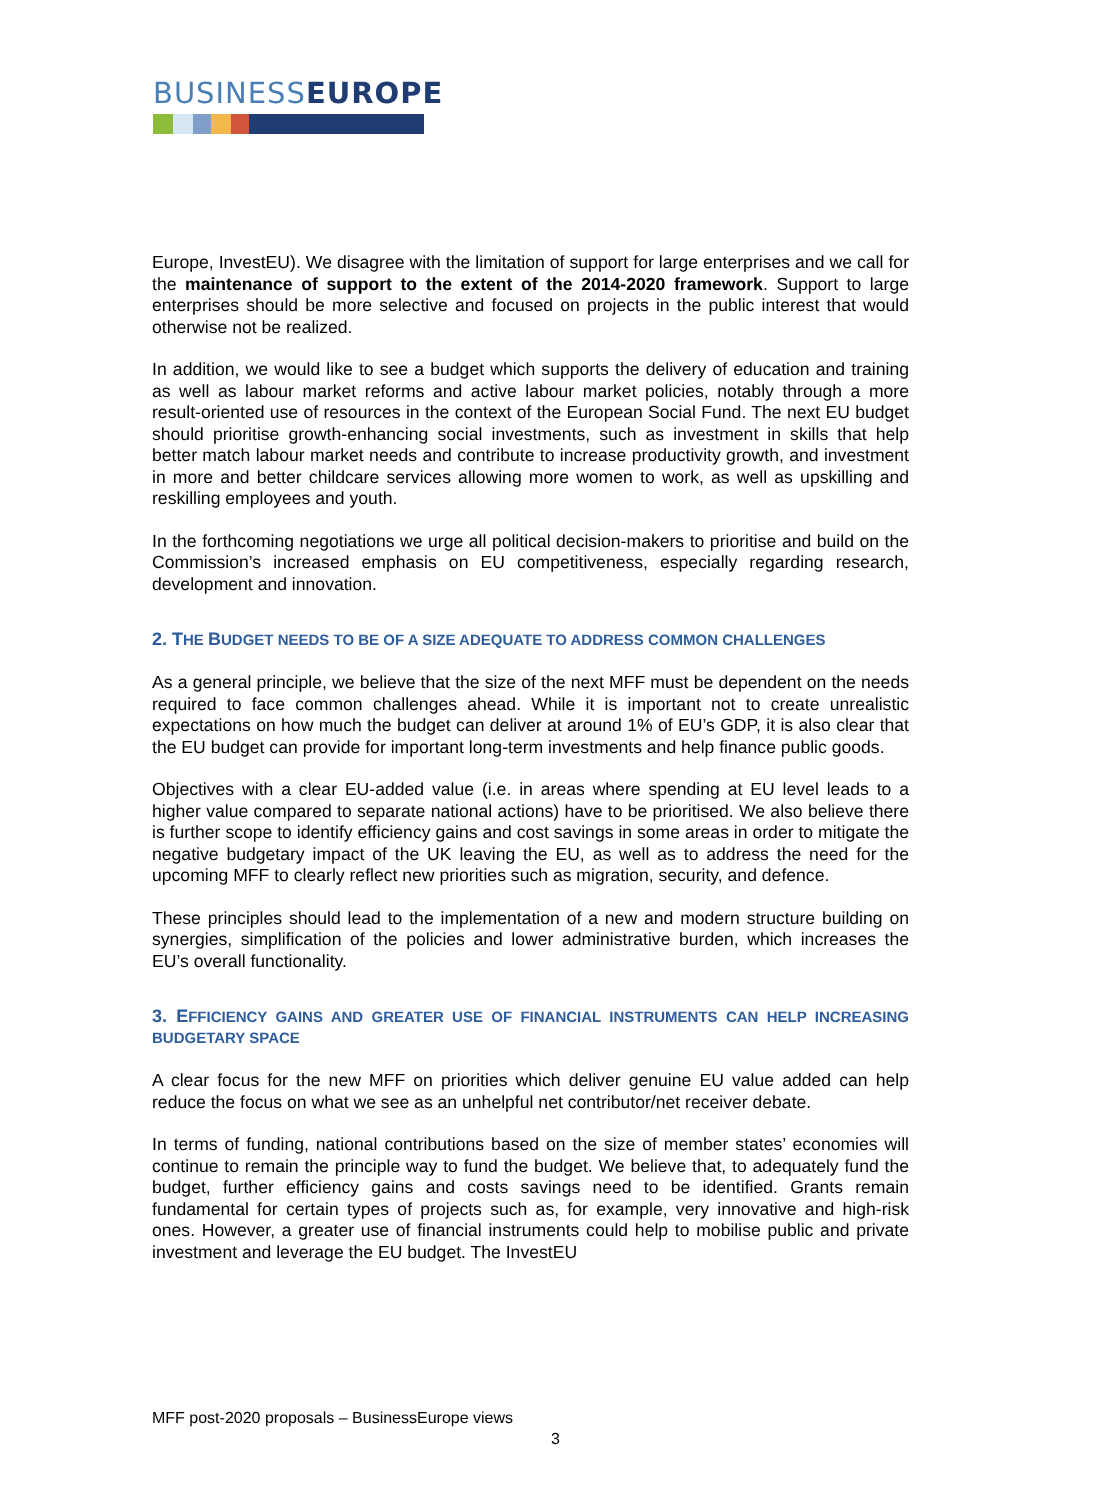BUSINESSEUROPE
Europe, InvestEU). We disagree with the limitation of support for large enterprises and we call for the maintenance of support to the extent of the 2014-2020 framework. Support to large enterprises should be more selective and focused on projects in the public interest that would otherwise not be realized.
In addition, we would like to see a budget which supports the delivery of education and training as well as labour market reforms and active labour market policies, notably through a more result-oriented use of resources in the context of the European Social Fund. The next EU budget should prioritise growth-enhancing social investments, such as investment in skills that help better match labour market needs and contribute to increase productivity growth, and investment in more and better childcare services allowing more women to work, as well as upskilling and reskilling employees and youth.
In the forthcoming negotiations we urge all political decision-makers to prioritise and build on the Commission’s increased emphasis on EU competitiveness, especially regarding research, development and innovation.
2. THE BUDGET NEEDS TO BE OF A SIZE ADEQUATE TO ADDRESS COMMON CHALLENGES
As a general principle, we believe that the size of the next MFF must be dependent on the needs required to face common challenges ahead. While it is important not to create unrealistic expectations on how much the budget can deliver at around 1% of EU’s GDP, it is also clear that the EU budget can provide for important long-term investments and help finance public goods.
Objectives with a clear EU-added value (i.e. in areas where spending at EU level leads to a higher value compared to separate national actions) have to be prioritised. We also believe there is further scope to identify efficiency gains and cost savings in some areas in order to mitigate the negative budgetary impact of the UK leaving the EU, as well as to address the need for the upcoming MFF to clearly reflect new priorities such as migration, security, and defence.
These principles should lead to the implementation of a new and modern structure building on synergies, simplification of the policies and lower administrative burden, which increases the EU’s overall functionality.
3. EFFICIENCY GAINS AND GREATER USE OF FINANCIAL INSTRUMENTS CAN HELP INCREASING BUDGETARY SPACE
A clear focus for the new MFF on priorities which deliver genuine EU value added can help reduce the focus on what we see as an unhelpful net contributor/net receiver debate.
In terms of funding, national contributions based on the size of member states’ economies will continue to remain the principle way to fund the budget. We believe that, to adequately fund the budget, further efficiency gains and costs savings need to be identified. Grants remain fundamental for certain types of projects such as, for example, very innovative and high-risk ones. However, a greater use of financial instruments could help to mobilise public and private investment and leverage the EU budget. The InvestEU
MFF post-2020 proposals – BusinessEurope views
3